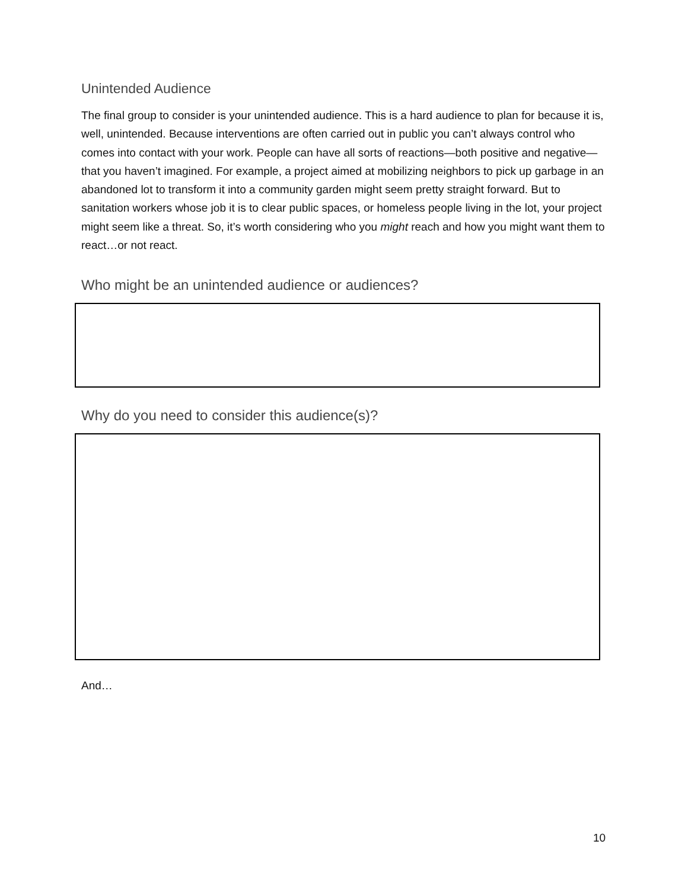Unintended Audience
The final group to consider is your unintended audience. This is a hard audience to plan for because it is, well, unintended. Because interventions are often carried out in public you can’t always control who comes into contact with your work. People can have all sorts of reactions—both positive and negative—that you haven’t imagined. For example, a project aimed at mobilizing neighbors to pick up garbage in an abandoned lot to transform it into a community garden might seem pretty straight forward. But to sanitation workers whose job it is to clear public spaces, or homeless people living in the lot, your project might seem like a threat. So, it’s worth considering who you might reach and how you might want them to react…or not react.
Who might be an unintended audience or audiences?
Why do you need to consider this audience(s)?
And…
10